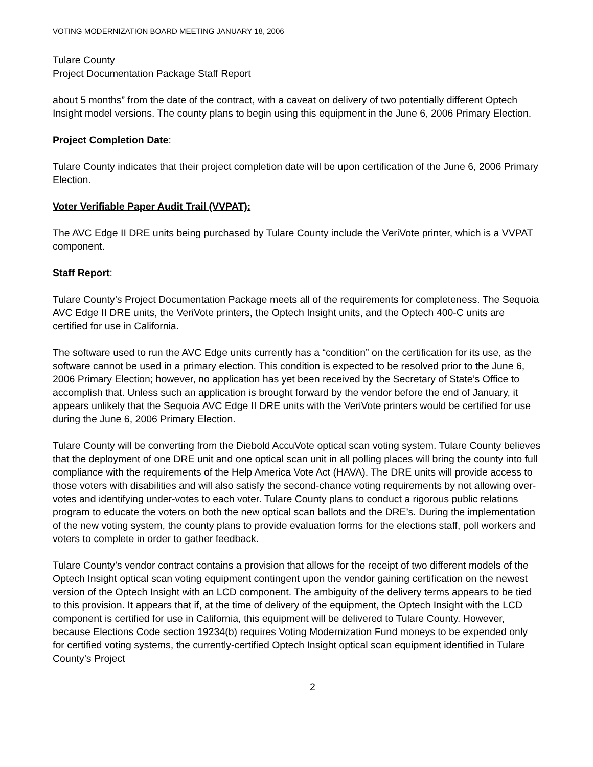VOTING MODERNIZATION BOARD MEETING JANUARY 18, 2006
Tulare County
Project Documentation Package Staff Report
about 5 months” from the date of the contract, with a caveat on delivery of two potentially different Optech Insight model versions. The county plans to begin using this equipment in the June 6, 2006 Primary Election.
Project Completion Date:
Tulare County indicates that their project completion date will be upon certification of the June 6, 2006 Primary Election.
Voter Verifiable Paper Audit Trail (VVPAT):
The AVC Edge II DRE units being purchased by Tulare County include the VeriVote printer, which is a VVPAT component.
Staff Report:
Tulare County’s Project Documentation Package meets all of the requirements for completeness. The Sequoia AVC Edge II DRE units, the VeriVote printers, the Optech Insight units, and the Optech 400-C units are certified for use in California.
The software used to run the AVC Edge units currently has a “condition” on the certification for its use, as the software cannot be used in a primary election. This condition is expected to be resolved prior to the June 6, 2006 Primary Election; however, no application has yet been received by the Secretary of State’s Office to accomplish that. Unless such an application is brought forward by the vendor before the end of January, it appears unlikely that the Sequoia AVC Edge II DRE units with the VeriVote printers would be certified for use during the June 6, 2006 Primary Election.
Tulare County will be converting from the Diebold AccuVote optical scan voting system. Tulare County believes that the deployment of one DRE unit and one optical scan unit in all polling places will bring the county into full compliance with the requirements of the Help America Vote Act (HAVA). The DRE units will provide access to those voters with disabilities and will also satisfy the second-chance voting requirements by not allowing over-votes and identifying under-votes to each voter. Tulare County plans to conduct a rigorous public relations program to educate the voters on both the new optical scan ballots and the DRE’s. During the implementation of the new voting system, the county plans to provide evaluation forms for the elections staff, poll workers and voters to complete in order to gather feedback.
Tulare County’s vendor contract contains a provision that allows for the receipt of two different models of the Optech Insight optical scan voting equipment contingent upon the vendor gaining certification on the newest version of the Optech Insight with an LCD component. The ambiguity of the delivery terms appears to be tied to this provision. It appears that if, at the time of delivery of the equipment, the Optech Insight with the LCD component is certified for use in California, this equipment will be delivered to Tulare County. However, because Elections Code section 19234(b) requires Voting Modernization Fund moneys to be expended only for certified voting systems, the currently-certified Optech Insight optical scan equipment identified in Tulare County’s Project
2